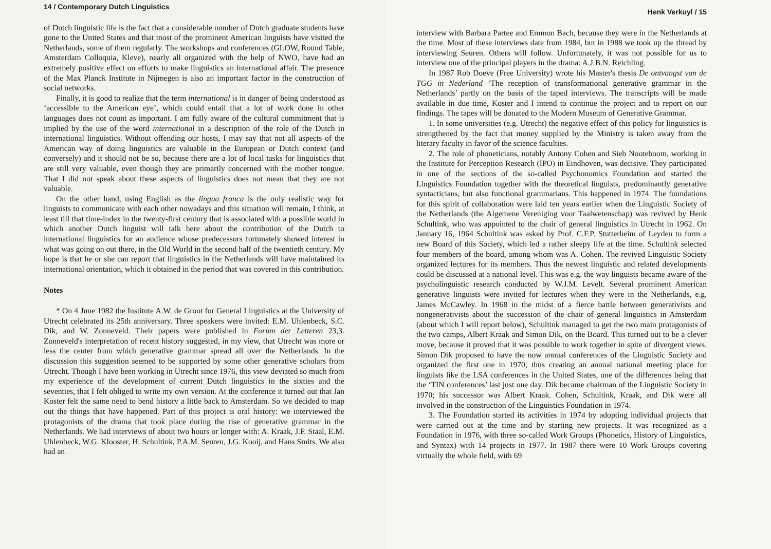14 / Contemporary Dutch Linguistics
of Dutch linguistic life is the fact that a considerable number of Dutch graduate students have gone to the United States and that most of the prominent American linguists have visited the Netherlands, some of them regularly. The workshops and conferences (GLOW, Round Table, Amsterdam Colloquia, Kleve), nearly all organized with the help of NWO, have had an extremely positive effect on efforts to make linguistics an international affair. The presence of the Max Planck Institute in Nijmegen is also an important factor in the construction of social networks.
Finally, it is good to realize that the term international is in danger of being understood as ‘accessible to the American eye’, which could entail that a lot of work done in other languages does not count as important. I am fully aware of the cultural commitment that is implied by the use of the word international in a description of the role of the Dutch in international linguistics. Without offending our hosts, I may say that not all aspects of the American way of doing linguistics are valuable in the European or Dutch context (and conversely) and it should not be so, because there are a lot of local tasks for linguistics that are still very valuable, even though they are primarily concerned with the mother tongue. That I did not speak about these aspects of linguistics does not mean that they are not valuable.
On the other hand, using English as the lingua franca is the only realistic way for linguists to communicate with each other nowadays and this situation will remain, I think, at least till that time-index in the twenty-first century that is associated with a possible world in which another Dutch linguist will talk here about the contribution of the Dutch to international linguistics for an audience whose predecessors fortunately showed interest in what was going on out there, in the Old World in the second half of the twentieth century. My hope is that he or she can report that linguistics in the Netherlands will have maintained its international orientation, which it obtained in the period that was covered in this contribution.
Notes
* On 4 June 1982 the Institute A.W. de Groot for General Linguistics at the University of Utrecht celebrated its 25th anniversary. Three speakers were invited: E.M. Uhlenbeck, S.C. Dik, and W. Zonneveld. Their papers were published in Forum der Letteren 23,3. Zonneveld's interpretation of recent history suggested, in my view, that Utrecht was more or less the center from which generative grammar spread all over the Netherlands. In the discussion this suggestion seemed to be supported by some other generative scholars from Utrecht. Though I have been working in Utrecht since 1976, this view deviated so much from my experience of the development of current Dutch linguistics in the sixties and the seventies, that I felt obliged to write my own version. At the conference it turned out that Jan Koster felt the same need to bend history a little back to Amsterdam. So we decided to map out the things that have happened. Part of this project is oral history: we interviewed the protagonists of the drama that took place during the rise of generative grammar in the Netherlands. We had interviews of about two hours or longer with: A. Kraak, J.F. Staal, E.M. Uhlenbeck, W.G. Klooster, H. Schultink, P.A.M. Seuren, J.G. Kooij, and Hans Smits. We also had an
Henk Verkuyl / 15
interview with Barbara Partee and Emmon Bach, because they were in the Netherlands at the time. Most of these interviews date from 1984, but in 1988 we took up the thread by interviewing Seuren. Others will follow. Unfortunately, it was not possible for us to interview one of the principal players in the drama: A.J.B.N. Reichling.
In 1987 Rob Doeve (Free University) wrote his Master's thesis De ontvangst van de TGG in Nederland ‘The reception of transformational generative grammar in the Netherlands’ partly on the basis of the taped interviews. The transcripts will be made available in due time, Koster and I intend to continue the project and to report on our findings. The tapes will be donated to the Modern Museum of Generative Grammar.
1. In some universities (e.g. Utrecht) the negative effect of this policy for linguistics is strengthened by the fact that money supplied by the Ministry is taken away from the literary faculty in favor of the science faculties.
2. The role of phoneticians, notably Antony Cohen and Sieb Nooteboom, working in the Institute for Perception Research (IPO) in Eindhoven, was decisive. They participated in one of the sections of the so-called Psychonomics Foundation and started the Linguistics Foundation together with the theoretical linguists, predominantly generative syntacticians, but also functional grammarians. This happened in 1974. The foundations for this spirit of collaboration were laid ten years earlier when the Linguistic Society of the Netherlands (the Algemene Vereniging voor Taalwetenschap) was revived by Henk Schultink, who was appointed to the chair of general linguistics in Utrecht in 1962. On January 16, 1964 Schultink was asked by Prof. C.F.P. Stutterheim of Leyden to form a new Board of this Society, which led a rather sleepy life at the time. Schultink selected four members of the board, among whom was A. Cohen. The revived Linguistic Society organized lectures for its members. Thus the newest linguistic and related developments could be discussed at a national level. This was e.g. the way linguists became aware of the psycholinguistic research conducted by W.J.M. Levelt. Several prominent American generative linguists were invited for lectures when they were in the Netherlands, e.g. James McCawley. In 1968 in the midst of a fierce battle between generativists and nongenerativists about the succession of the chair of general linguistics in Amsterdam (about which I will report below), Schultink managed to get the two main protagonists of the two camps, Albert Kraak and Simon Dik, on the Board. This turned out to be a clever move, because it proved that it was possible to work together in spite of divergent views. Simon Dik proposed to have the now annual conferences of the Linguistic Society and organized the first one in 1970, thus creating an annual national meeting place for linguists like the LSA conferences in the United States, one of the differences being that the ‘TIN conferences’ last just one day. Dik became chairman of the Linguistic Society in 1970; his successor was Albert Kraak. Cohen, Schultink, Kraak, and Dik were all involved in the construction of the Linguistics Foundation in 1974.
3. The Foundation started its activities in 1974 by adopting individual projects that were carried out at the time and by starting new projects. It was recognized as a Foundation in 1976, with three so-called Work Groups (Phonetics, History of Linguistics, and Syntax) with 14 projects in 1977. In 1987 there were 10 Work Groups covering virtually the whole field, with 69